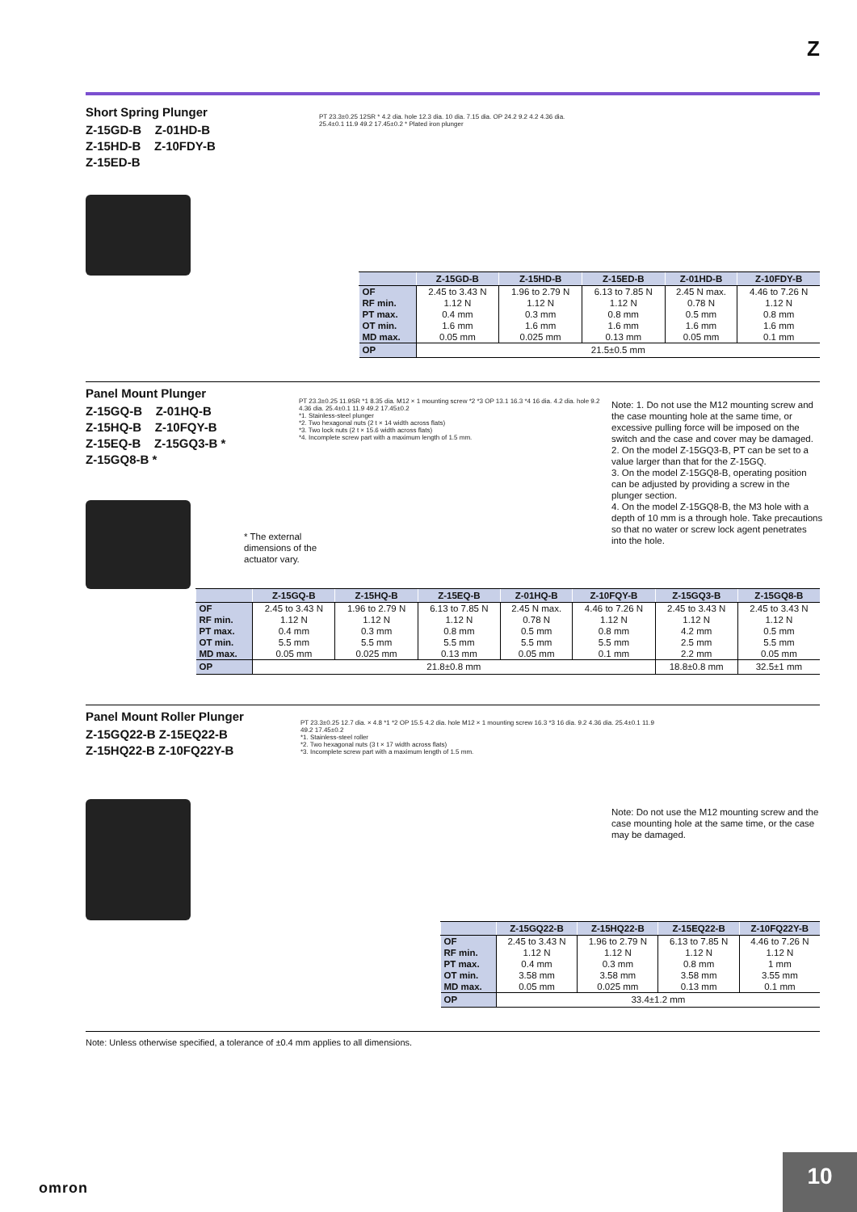Z
Short Spring Plunger
Z-15GD-B Z-01HD-B
Z-15HD-B Z-10FDY-B
Z-15ED-B
PT 23.3±0.25 12SR * 4.2 dia. hole 12.3 dia. 10 dia. 7.15 dia. OP 24.2 9.2 4.2 4.36 dia. 25.4±0.1 11.9 49.2 17.45±0.2 * Plated iron plunger
| | Z-15GD-B | Z-15HD-B | Z-15ED-B | Z-01HD-B | Z-10FDY-B |
| --- | --- | --- | --- | --- | --- |
| OF RF min. PT max. OT min. MD max. | 2.45 to 3.43 N 1.12 N 0.4 mm 1.6 mm 0.05 mm | 1.96 to 2.79 N 1.12 N 0.3 mm 1.6 mm 0.025 mm | 6.13 to 7.85 N 1.12 N 0.8 mm 1.6 mm 0.13 mm | 2.45 N max. 0.78 N 0.5 mm 1.6 mm 0.05 mm | 4.46 to 7.26 N 1.12 N 0.8 mm 1.6 mm 0.1 mm |
| OP | 21.5±0.5 mm | | | | |
Panel Mount Plunger
Z-15GQ-B Z-01HQ-B
Z-15HQ-B Z-10FQY-B
Z-15EQ-B Z-15GQ3-B *
Z-15GQ8-B *
* The external dimensions of the actuator vary.
PT 23.3±0.25 11.9SR *1 8.35 dia. M12 × 1 mounting screw *2 *3 OP 13.1 16.3 *4 16 dia. 4.2 dia. hole 9.2 4.36 dia. 25.4±0.1 11.9 49.2 17.45±0.2
*1. Stainless-steel plunger
*2. Two hexagonal nuts (2 t × 14 width across flats)
*3. Two lock nuts (2 t × 15.6 width across flats)
*4. Incomplete screw part with a maximum length of 1.5 mm.
Note: 1. Do not use the M12 mounting screw and the case mounting hole at the same time, or excessive pulling force will be imposed on the switch and the case and cover may be damaged.
2. On the model Z-15GQ3-B, PT can be set to a value larger than that for the Z-15GQ.
3. On the model Z-15GQ8-B, operating position can be adjusted by providing a screw in the plunger section.
4. On the model Z-15GQ8-B, the M3 hole with a depth of 10 mm is a through hole. Take precautions so that no water or screw lock agent penetrates into the hole.
| | Z-15GQ-B | Z-15HQ-B | Z-15EQ-B | Z-01HQ-B | Z-10FQY-B | Z-15GQ3-B | Z-15GQ8-B |
| --- | --- | --- | --- | --- | --- | --- | --- |
| OF RF min. PT max. OT min. MD max. | 2.45 to 3.43 N 1.12 N 0.4 mm 5.5 mm 0.05 mm | 1.96 to 2.79 N 1.12 N 0.3 mm 5.5 mm 0.025 mm | 6.13 to 7.85 N 1.12 N 0.8 mm 5.5 mm 0.13 mm | 2.45 N max. 0.78 N 0.5 mm 5.5 mm 0.05 mm | 4.46 to 7.26 N 1.12 N 0.8 mm 5.5 mm 0.1 mm | 2.45 to 3.43 N 1.12 N 4.2 mm 2.5 mm 2.2 mm | 2.45 to 3.43 N 1.12 N 0.5 mm 5.5 mm 0.05 mm |
| OP | 21.8±0.8 mm | | | | | 18.8±0.8 mm | 32.5±1 mm |
Panel Mount Roller Plunger
Z-15GQ22-B Z-15EQ22-B
Z-15HQ22-B Z-10FQ22Y-B
PT 23.3±0.25 12.7 dia. × 4.8 *1 *2 OP 15.5 4.2 dia. hole M12 × 1 mounting screw 16.3 *3 16 dia. 9.2 4.36 dia. 25.4±0.1 11.9 49.2 17.45±0.2
*1. Stainless-steel roller
*2. Two hexagonal nuts (3 t × 17 width across flats)
*3. Incomplete screw part with a maximum length of 1.5 mm.
Note: Do not use the M12 mounting screw and the case mounting hole at the same time, or the case may be damaged.
| | Z-15GQ22-B | Z-15HQ22-B | Z-15EQ22-B | Z-10FQ22Y-B |
| --- | --- | --- | --- | --- |
| OF RF min. PT max. OT min. MD max. | 2.45 to 3.43 N 1.12 N 0.4 mm 3.58 mm 0.05 mm | 1.96 to 2.79 N 1.12 N 0.3 mm 3.58 mm 0.025 mm | 6.13 to 7.85 N 1.12 N 0.8 mm 3.58 mm 0.13 mm | 4.46 to 7.26 N 1.12 N 1 mm 3.55 mm 0.1 mm |
| OP | 33.4±1.2 mm | | | |
Note: Unless otherwise specified, a tolerance of ±0.4 mm applies to all dimensions.
omron
10